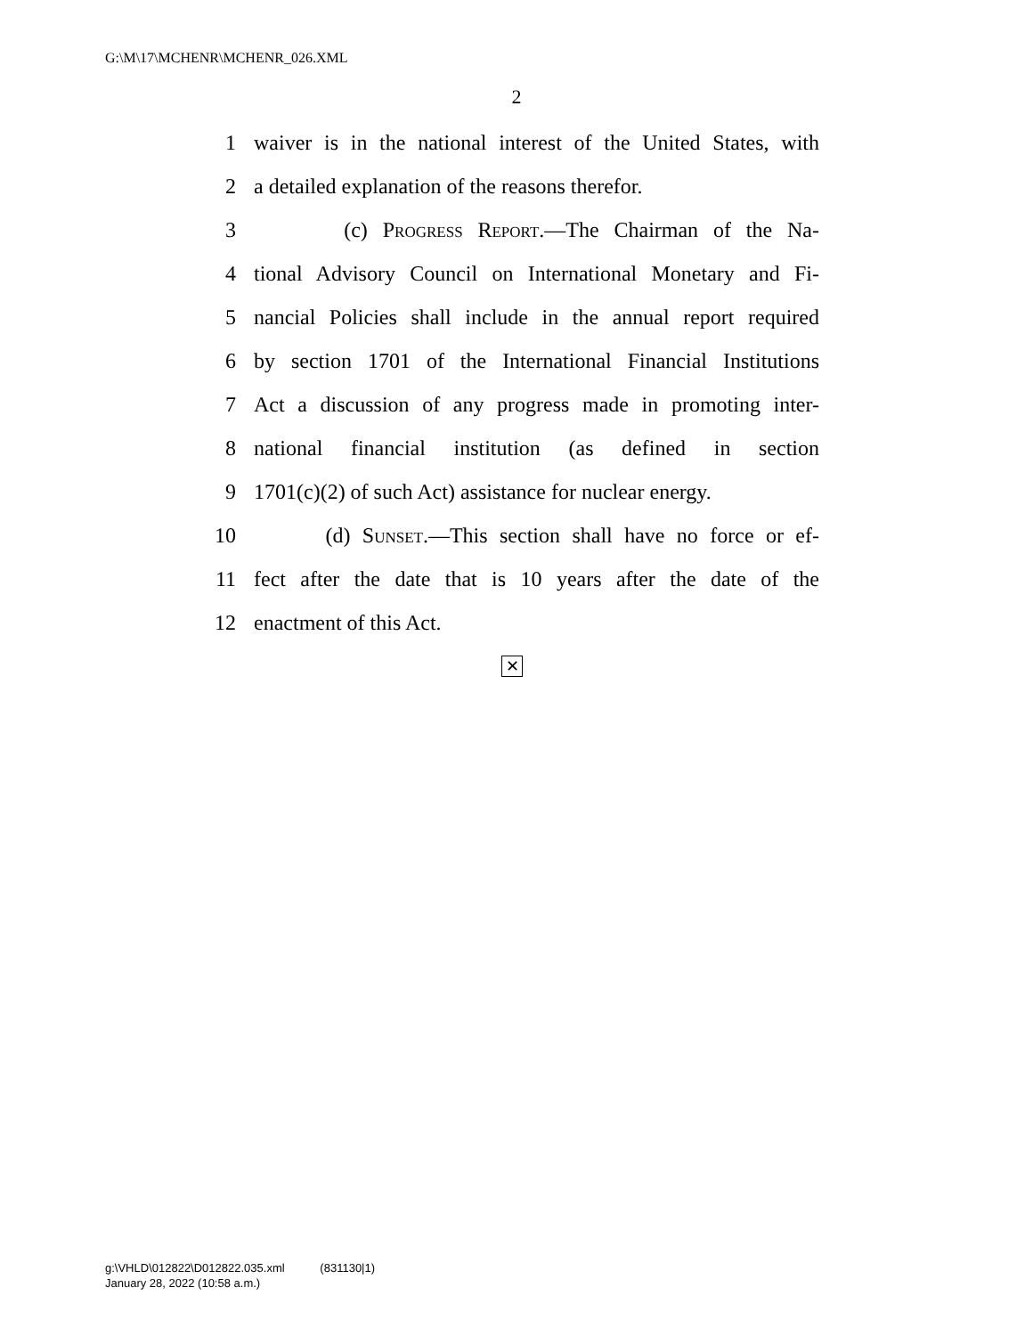G:\M\17\MCHENR\MCHENR_026.XML
2
1 waiver is in the national interest of the United States, with
2 a detailed explanation of the reasons therefor.
3 (c) Progress Report.—The Chairman of the Na-
4 tional Advisory Council on International Monetary and Fi-
5 nancial Policies shall include in the annual report required
6 by section 1701 of the International Financial Institutions
7 Act a discussion of any progress made in promoting inter-
8 national financial institution (as defined in section
9 1701(c)(2) of such Act) assistance for nuclear energy.
10 (d) Sunset.—This section shall have no force or ef-
11 fect after the date that is 10 years after the date of the
12 enactment of this Act.
✕
g:\VHLD\012822\D012822.035.xml (831130|1)
January 28, 2022 (10:58 a.m.)